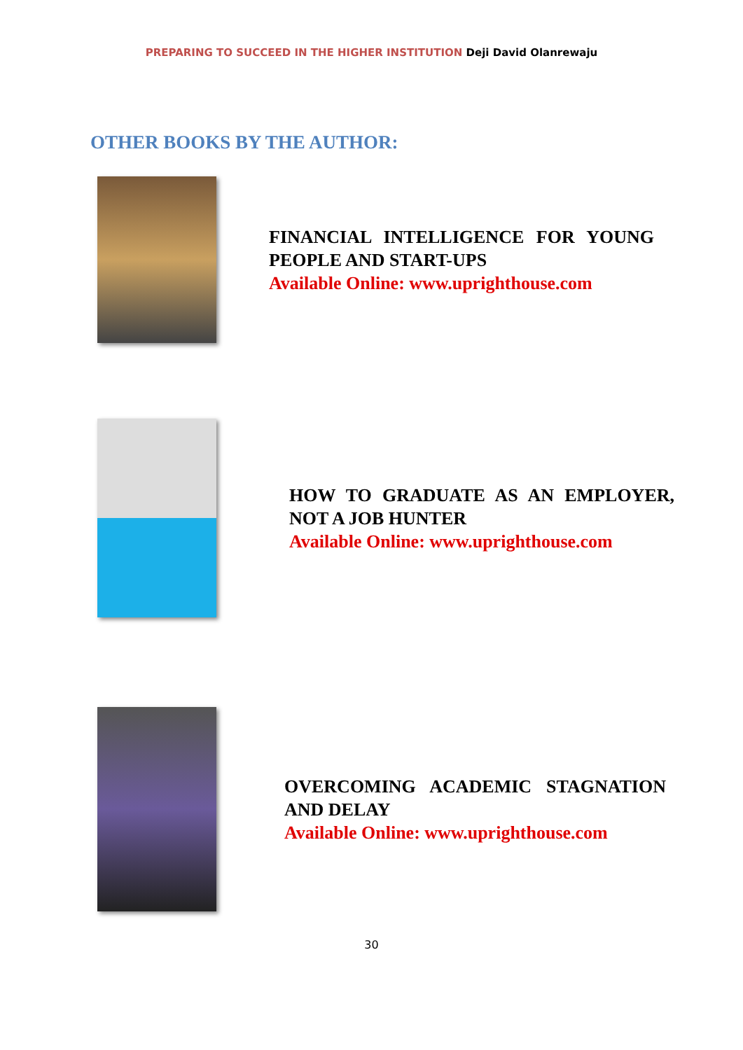PREPARING TO SUCCEED IN THE HIGHER INSTITUTION Deji David Olanrewaju
OTHER BOOKS BY THE AUTHOR:
FINANCIAL INTELLIGENCE FOR YOUNG PEOPLE AND START-UPS
Available Online: www.uprighthouse.com
HOW TO GRADUATE AS AN EMPLOYER, NOT A JOB HUNTER
Available Online: www.uprighthouse.com
OVERCOMING ACADEMIC STAGNATION AND DELAY
Available Online: www.uprighthouse.com
30